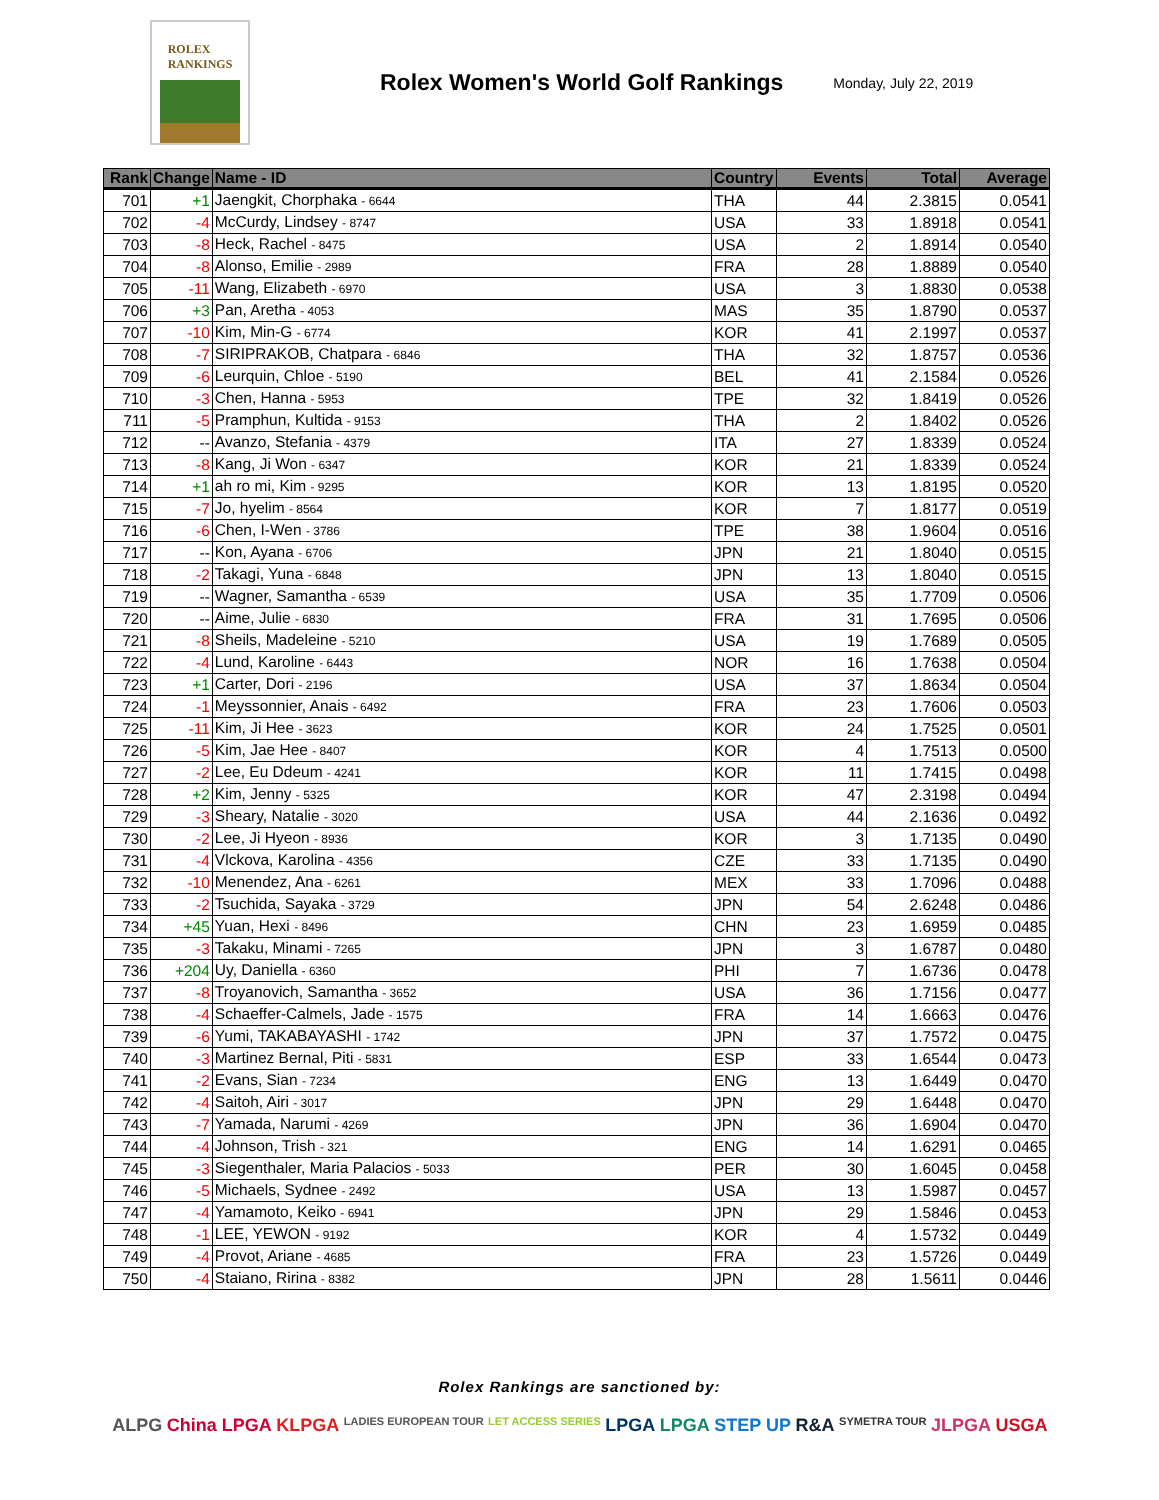ROLEX
RANKINGS
Rolex Women's World Golf Rankings
Monday, July 22, 2019
| Rank | Change | Name - ID | Country | Events | Total | Average |
| --- | --- | --- | --- | --- | --- | --- |
| 701 | +1 | Jaengkit, Chorphaka - 6644 | THA | 44 | 2.3815 | 0.0541 |
| 702 | -4 | McCurdy, Lindsey - 8747 | USA | 33 | 1.8918 | 0.0541 |
| 703 | -8 | Heck, Rachel - 8475 | USA | 2 | 1.8914 | 0.0540 |
| 704 | -8 | Alonso, Emilie - 2989 | FRA | 28 | 1.8889 | 0.0540 |
| 705 | -11 | Wang, Elizabeth - 6970 | USA | 3 | 1.8830 | 0.0538 |
| 706 | +3 | Pan, Aretha - 4053 | MAS | 35 | 1.8790 | 0.0537 |
| 707 | -10 | Kim, Min-G - 6774 | KOR | 41 | 2.1997 | 0.0537 |
| 708 | -7 | SIRIPRAKOB, Chatpara - 6846 | THA | 32 | 1.8757 | 0.0536 |
| 709 | -6 | Leurquin, Chloe - 5190 | BEL | 41 | 2.1584 | 0.0526 |
| 710 | -3 | Chen, Hanna - 5953 | TPE | 32 | 1.8419 | 0.0526 |
| 711 | -5 | Pramphun, Kultida - 9153 | THA | 2 | 1.8402 | 0.0526 |
| 712 | -- | Avanzo, Stefania - 4379 | ITA | 27 | 1.8339 | 0.0524 |
| 713 | -8 | Kang, Ji Won - 6347 | KOR | 21 | 1.8339 | 0.0524 |
| 714 | +1 | ah ro mi, Kim - 9295 | KOR | 13 | 1.8195 | 0.0520 |
| 715 | -7 | Jo, hyelim - 8564 | KOR | 7 | 1.8177 | 0.0519 |
| 716 | -6 | Chen, I-Wen - 3786 | TPE | 38 | 1.9604 | 0.0516 |
| 717 | -- | Kon, Ayana - 6706 | JPN | 21 | 1.8040 | 0.0515 |
| 718 | -2 | Takagi, Yuna - 6848 | JPN | 13 | 1.8040 | 0.0515 |
| 719 | -- | Wagner, Samantha - 6539 | USA | 35 | 1.7709 | 0.0506 |
| 720 | -- | Aime, Julie - 6830 | FRA | 31 | 1.7695 | 0.0506 |
| 721 | -8 | Sheils, Madeleine - 5210 | USA | 19 | 1.7689 | 0.0505 |
| 722 | -4 | Lund, Karoline - 6443 | NOR | 16 | 1.7638 | 0.0504 |
| 723 | +1 | Carter, Dori - 2196 | USA | 37 | 1.8634 | 0.0504 |
| 724 | -1 | Meyssonnier, Anais - 6492 | FRA | 23 | 1.7606 | 0.0503 |
| 725 | -11 | Kim, Ji Hee - 3623 | KOR | 24 | 1.7525 | 0.0501 |
| 726 | -5 | Kim, Jae Hee - 8407 | KOR | 4 | 1.7513 | 0.0500 |
| 727 | -2 | Lee, Eu Ddeum - 4241 | KOR | 11 | 1.7415 | 0.0498 |
| 728 | +2 | Kim, Jenny - 5325 | KOR | 47 | 2.3198 | 0.0494 |
| 729 | -3 | Sheary, Natalie - 3020 | USA | 44 | 2.1636 | 0.0492 |
| 730 | -2 | Lee, Ji Hyeon - 8936 | KOR | 3 | 1.7135 | 0.0490 |
| 731 | -4 | Vlckova, Karolina - 4356 | CZE | 33 | 1.7135 | 0.0490 |
| 732 | -10 | Menendez, Ana - 6261 | MEX | 33 | 1.7096 | 0.0488 |
| 733 | -2 | Tsuchida, Sayaka - 3729 | JPN | 54 | 2.6248 | 0.0486 |
| 734 | +45 | Yuan, Hexi - 8496 | CHN | 23 | 1.6959 | 0.0485 |
| 735 | -3 | Takaku, Minami - 7265 | JPN | 3 | 1.6787 | 0.0480 |
| 736 | +204 | Uy, Daniella - 6360 | PHI | 7 | 1.6736 | 0.0478 |
| 737 | -8 | Troyanovich, Samantha - 3652 | USA | 36 | 1.7156 | 0.0477 |
| 738 | -4 | Schaeffer-Calmels, Jade - 1575 | FRA | 14 | 1.6663 | 0.0476 |
| 739 | -6 | Yumi, TAKABAYASHI - 1742 | JPN | 37 | 1.7572 | 0.0475 |
| 740 | -3 | Martinez Bernal, Piti - 5831 | ESP | 33 | 1.6544 | 0.0473 |
| 741 | -2 | Evans, Sian - 7234 | ENG | 13 | 1.6449 | 0.0470 |
| 742 | -4 | Saitoh, Airi - 3017 | JPN | 29 | 1.6448 | 0.0470 |
| 743 | -7 | Yamada, Narumi - 4269 | JPN | 36 | 1.6904 | 0.0470 |
| 744 | -4 | Johnson, Trish - 321 | ENG | 14 | 1.6291 | 0.0465 |
| 745 | -3 | Siegenthaler, Maria Palacios - 5033 | PER | 30 | 1.6045 | 0.0458 |
| 746 | -5 | Michaels, Sydnee - 2492 | USA | 13 | 1.5987 | 0.0457 |
| 747 | -4 | Yamamoto, Keiko - 6941 | JPN | 29 | 1.5846 | 0.0453 |
| 748 | -1 | LEE, YEWON - 9192 | KOR | 4 | 1.5732 | 0.0449 |
| 749 | -4 | Provot, Ariane - 4685 | FRA | 23 | 1.5726 | 0.0449 |
| 750 | -4 | Staiano, Ririna - 8382 | JPN | 28 | 1.5611 | 0.0446 |
Rolex Rankings are sanctioned by:
ALPG China LPGA KLPGA LADIES EUROPEAN TOUR LET ACCESS SERIES LPGA LPGA STEP UP R&A SYMETRA TOUR JLPGA USGA